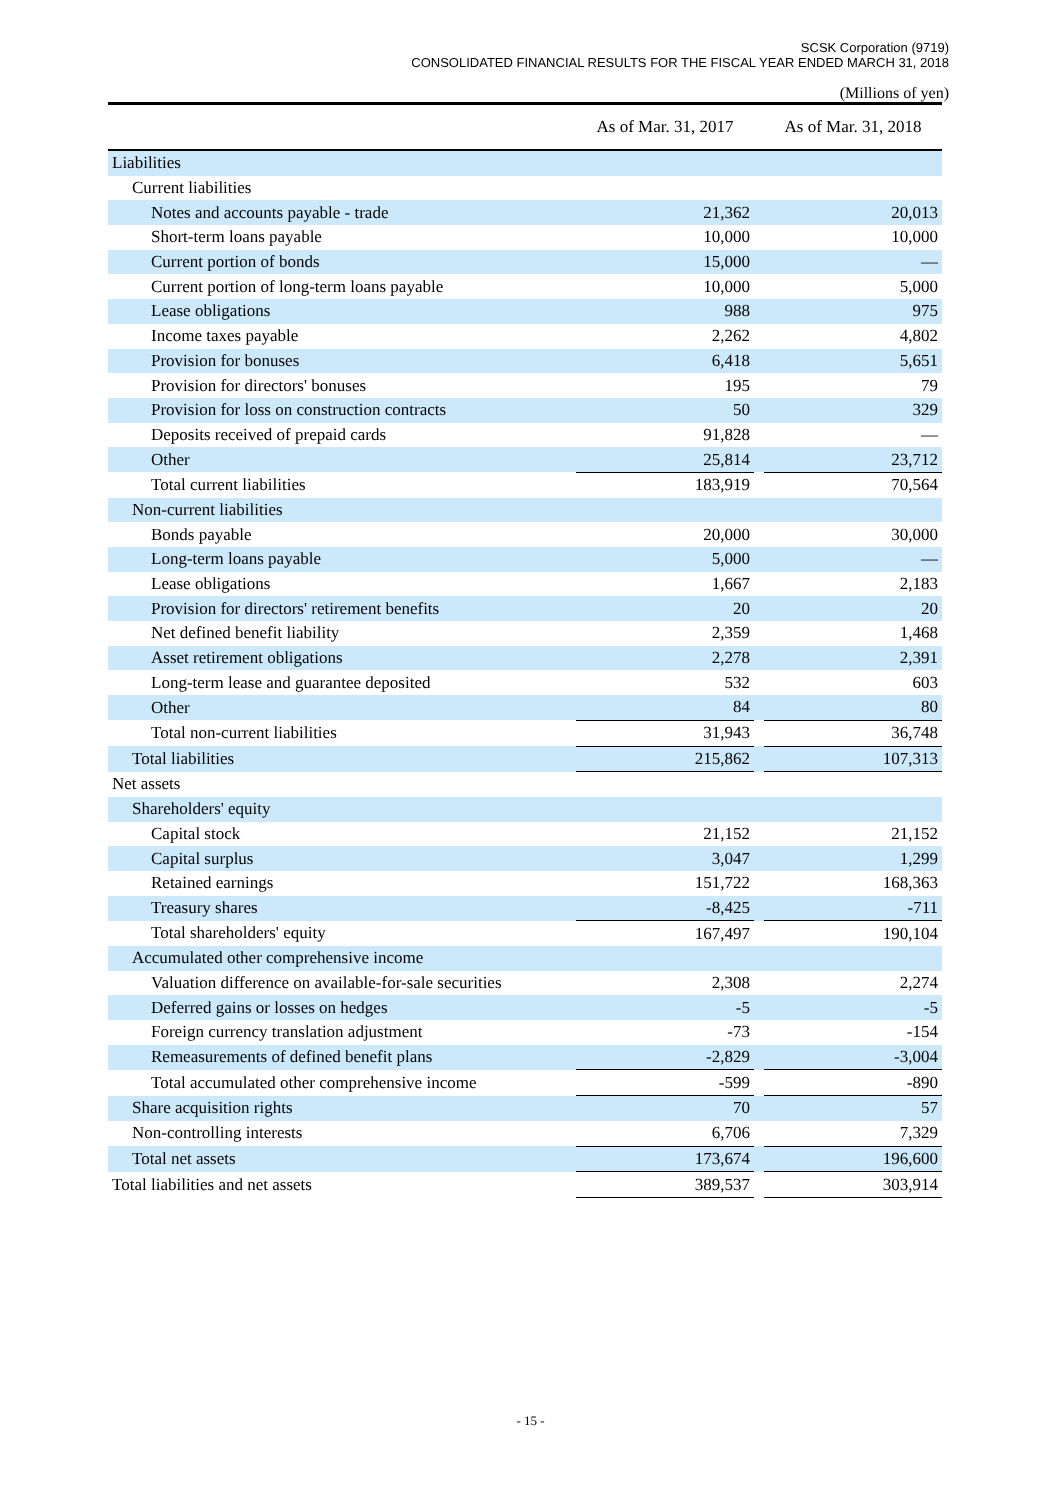SCSK Corporation (9719)
CONSOLIDATED FINANCIAL RESULTS FOR THE FISCAL YEAR ENDED MARCH 31, 2018
(Millions of yen)
| | As of Mar. 31, 2017 | | As of Mar. 31, 2018 |
| --- | --- | --- | --- |
| Liabilities | | | |
| Current liabilities | | | |
| Notes and accounts payable - trade | 21,362 | | 20,013 |
| Short-term loans payable | 10,000 | | 10,000 |
| Current portion of bonds | 15,000 | | — |
| Current portion of long-term loans payable | 10,000 | | 5,000 |
| Lease obligations | 988 | | 975 |
| Income taxes payable | 2,262 | | 4,802 |
| Provision for bonuses | 6,418 | | 5,651 |
| Provision for directors' bonuses | 195 | | 79 |
| Provision for loss on construction contracts | 50 | | 329 |
| Deposits received of prepaid cards | 91,828 | | — |
| Other | 25,814 | | 23,712 |
| Total current liabilities | 183,919 | | 70,564 |
| Non-current liabilities | | | |
| Bonds payable | 20,000 | | 30,000 |
| Long-term loans payable | 5,000 | | — |
| Lease obligations | 1,667 | | 2,183 |
| Provision for directors' retirement benefits | 20 | | 20 |
| Net defined benefit liability | 2,359 | | 1,468 |
| Asset retirement obligations | 2,278 | | 2,391 |
| Long-term lease and guarantee deposited | 532 | | 603 |
| Other | 84 | | 80 |
| Total non-current liabilities | 31,943 | | 36,748 |
| Total liabilities | 215,862 | | 107,313 |
| Net assets | | | |
| Shareholders' equity | | | |
| Capital stock | 21,152 | | 21,152 |
| Capital surplus | 3,047 | | 1,299 |
| Retained earnings | 151,722 | | 168,363 |
| Treasury shares | -8,425 | | -711 |
| Total shareholders' equity | 167,497 | | 190,104 |
| Accumulated other comprehensive income | | | |
| Valuation difference on available-for-sale securities | 2,308 | | 2,274 |
| Deferred gains or losses on hedges | -5 | | -5 |
| Foreign currency translation adjustment | -73 | | -154 |
| Remeasurements of defined benefit plans | -2,829 | | -3,004 |
| Total accumulated other comprehensive income | -599 | | -890 |
| Share acquisition rights | 70 | | 57 |
| Non-controlling interests | 6,706 | | 7,329 |
| Total net assets | 173,674 | | 196,600 |
| Total liabilities and net assets | 389,537 | | 303,914 |
- 15 -